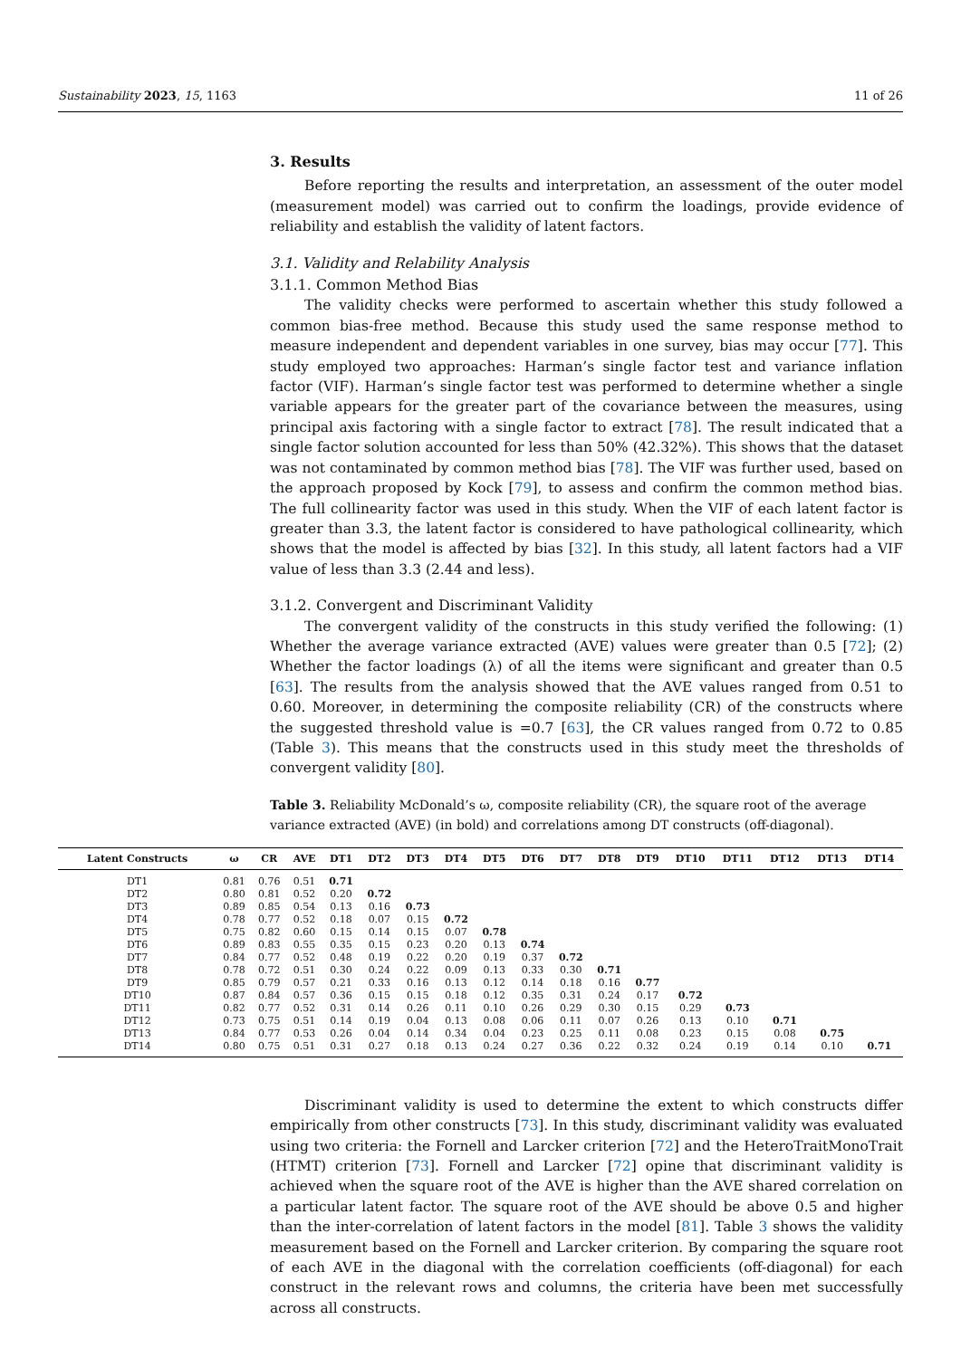Sustainability 2023, 15, 1163 11 of 26
3. Results
Before reporting the results and interpretation, an assessment of the outer model (measurement model) was carried out to confirm the loadings, provide evidence of reliability and establish the validity of latent factors.
3.1. Validity and Relability Analysis
3.1.1. Common Method Bias
The validity checks were performed to ascertain whether this study followed a common bias-free method. Because this study used the same response method to measure independent and dependent variables in one survey, bias may occur [77]. This study employed two approaches: Harman’s single factor test and variance inflation factor (VIF). Harman’s single factor test was performed to determine whether a single variable appears for the greater part of the covariance between the measures, using principal axis factoring with a single factor to extract [78]. The result indicated that a single factor solution accounted for less than 50% (42.32%). This shows that the dataset was not contaminated by common method bias [78]. The VIF was further used, based on the approach proposed by Kock [79], to assess and confirm the common method bias. The full collinearity factor was used in this study. When the VIF of each latent factor is greater than 3.3, the latent factor is considered to have pathological collinearity, which shows that the model is affected by bias [32]. In this study, all latent factors had a VIF value of less than 3.3 (2.44 and less).
3.1.2. Convergent and Discriminant Validity
The convergent validity of the constructs in this study verified the following: (1) Whether the average variance extracted (AVE) values were greater than 0.5 [72]; (2) Whether the factor loadings (λ) of all the items were significant and greater than 0.5 [63]. The results from the analysis showed that the AVE values ranged from 0.51 to 0.60. Moreover, in determining the composite reliability (CR) of the constructs where the suggested threshold value is =0.7 [63], the CR values ranged from 0.72 to 0.85 (Table 3). This means that the constructs used in this study meet the thresholds of convergent validity [80].
Table 3. Reliability McDonald’s ω, composite reliability (CR), the square root of the average variance extracted (AVE) (in bold) and correlations among DT constructs (off-diagonal).
| Latent Constructs | ω | CR | AVE | DT1 | DT2 | DT3 | DT4 | DT5 | DT6 | DT7 | DT8 | DT9 | DT10 | DT11 | DT12 | DT13 | DT14 |
| --- | --- | --- | --- | --- | --- | --- | --- | --- | --- | --- | --- | --- | --- | --- | --- | --- | --- |
| DT1 | 0.81 | 0.76 | 0.51 | 0.71 | | | | | | | | | | | | | |
| DT2 | 0.80 | 0.81 | 0.52 | 0.20 | 0.72 | | | | | | | | | | | | |
| DT3 | 0.89 | 0.85 | 0.54 | 0.13 | 0.16 | 0.73 | | | | | | | | | | | |
| DT4 | 0.78 | 0.77 | 0.52 | 0.18 | 0.07 | 0.15 | 0.72 | | | | | | | | | | |
| DT5 | 0.75 | 0.82 | 0.60 | 0.15 | 0.14 | 0.15 | 0.07 | 0.78 | | | | | | | | | |
| DT6 | 0.89 | 0.83 | 0.55 | 0.35 | 0.15 | 0.23 | 0.20 | 0.13 | 0.74 | | | | | | | | |
| DT7 | 0.84 | 0.77 | 0.52 | 0.48 | 0.19 | 0.22 | 0.20 | 0.19 | 0.37 | 0.72 | | | | | | | |
| DT8 | 0.78 | 0.72 | 0.51 | 0.30 | 0.24 | 0.22 | 0.09 | 0.13 | 0.33 | 0.30 | 0.71 | | | | | | |
| DT9 | 0.85 | 0.79 | 0.57 | 0.21 | 0.33 | 0.16 | 0.13 | 0.12 | 0.14 | 0.18 | 0.16 | 0.77 | | | | | |
| DT10 | 0.87 | 0.84 | 0.57 | 0.36 | 0.15 | 0.15 | 0.18 | 0.12 | 0.35 | 0.31 | 0.24 | 0.17 | 0.72 | | | | |
| DT11 | 0.82 | 0.77 | 0.52 | 0.31 | 0.14 | 0.26 | 0.11 | 0.10 | 0.26 | 0.29 | 0.30 | 0.15 | 0.29 | 0.73 | | | |
| DT12 | 0.73 | 0.75 | 0.51 | 0.14 | 0.19 | 0.04 | 0.13 | 0.08 | 0.06 | 0.11 | 0.07 | 0.26 | 0.13 | 0.10 | 0.71 | | |
| DT13 | 0.84 | 0.77 | 0.53 | 0.26 | 0.04 | 0.14 | 0.34 | 0.04 | 0.23 | 0.25 | 0.11 | 0.08 | 0.23 | 0.15 | 0.08 | 0.75 | |
| DT14 | 0.80 | 0.75 | 0.51 | 0.31 | 0.27 | 0.18 | 0.13 | 0.24 | 0.27 | 0.36 | 0.22 | 0.32 | 0.24 | 0.19 | 0.14 | 0.10 | 0.71 |
Discriminant validity is used to determine the extent to which constructs differ empirically from other constructs [73]. In this study, discriminant validity was evaluated using two criteria: the Fornell and Larcker criterion [72] and the HeteroTraitMonoTrait (HTMT) criterion [73]. Fornell and Larcker [72] opine that discriminant validity is achieved when the square root of the AVE is higher than the AVE shared correlation on a particular latent factor. The square root of the AVE should be above 0.5 and higher than the inter-correlation of latent factors in the model [81]. Table 3 shows the validity measurement based on the Fornell and Larcker criterion. By comparing the square root of each AVE in the diagonal with the correlation coefficients (off-diagonal) for each construct in the relevant rows and columns, the criteria have been met successfully across all constructs.